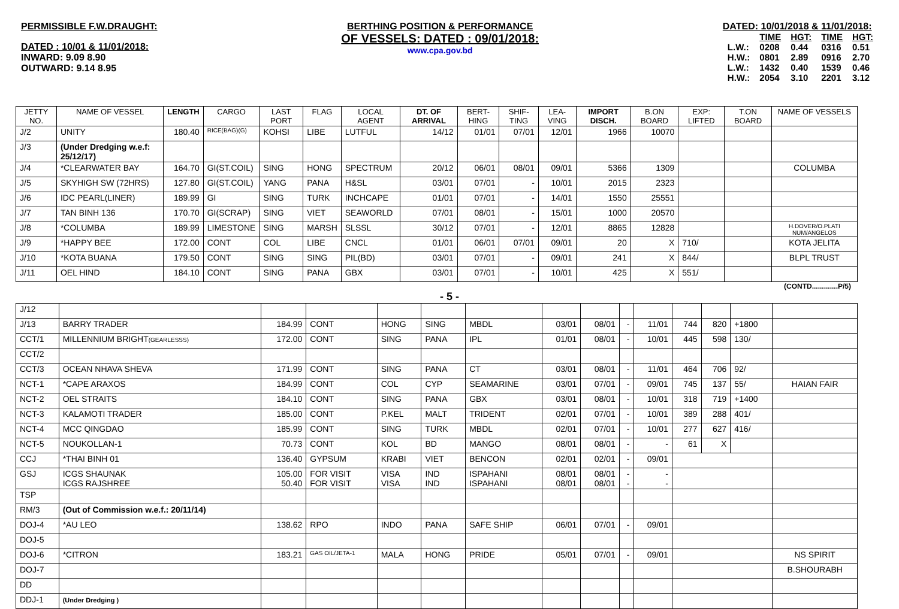PERMISSIBLE F.W.DRAUGHT:
DATED : 10/01 & 11/01/2018:
INWARD: 9.09 8.90
OUTWARD: 9.14 8.95
BERTHING POSITION & PERFORMANCE
OF VESSELS: DATED : 09/01/2018:
www.cpa.gov.bd
DATED: 10/01/2018 & 11/01/2018:
| | TIME | HGT: | TIME | HGT: |
| L.W.: | 0208 | 0.44 | 0316 | 0.51 |
| H.W.: | 0801 | 2.89 | 0916 | 2.70 |
| L.W.: | 1432 | 0.40 | 1539 | 0.46 |
| H.W.: | 2054 | 3.10 | 2201 | 3.12 |
| JETTY NO. | NAME OF VESSEL | LENGTH | CARGO | LAST PORT | FLAG | LOCAL AGENT | DT. OF ARRIVAL | BERT-HING | SHIF-TING | LEA-VING | IMPORT DISCH. | B.ON BOARD | EXP: LIFTED | T.ON BOARD | NAME OF VESSELS |
| --- | --- | --- | --- | --- | --- | --- | --- | --- | --- | --- | --- | --- | --- | --- | --- |
| J/2 | UNITY | 180.40 | RICE(BAG)(G) | KOHSI | LIBE | LUTFUL | 14/12 | 01/01 | 07/01 | 12/01 | 1966 | 10070 | | | |
| J/3 | (Under Dredging w.e.f: 25/12/17) | | | | | | | | | | | | | | |
| J/4 | *CLEARWATER BAY | 164.70 | GI(ST.COIL) | SING | HONG | SPECTRUM | 20/12 | 06/01 | 08/01 | 09/01 | 5366 | 1309 | | | COLUMBA |
| J/5 | SKYHIGH SW (72HRS) | 127.80 | GI(ST.COIL) | YANG | PANA | H&SL | 03/01 | 07/01 | - | 10/01 | 2015 | 2323 | | | |
| J/6 | IDC PEARL(LINER) | 189.99 | GI | SING | TURK | INCHCAPE | 01/01 | 07/01 | - | 14/01 | 1550 | 25551 | | | |
| J/7 | TAN BINH 136 | 170.70 | GI(SCRAP) | SING | VIET | SEAWORLD | 07/01 | 08/01 | - | 15/01 | 1000 | 20570 | | | |
| J/8 | *COLUMBA | 189.99 | LIMESTONE | SING | MARSH | SLSSL | 30/12 | 07/01 | - | 12/01 | 8865 | 12828 | | | H.DOVER/O.PLATI NUM/ANGELOS |
| J/9 | *HAPPY BEE | 172.00 | CONT | COL | LIBE | CNCL | 01/01 | 06/01 | 07/01 | 09/01 | 20 | X | 710/ | | KOTA JELITA |
| J/10 | *KOTA BUANA | 179.50 | CONT | SING | SING | PIL(BD) | 03/01 | 07/01 | - | 09/01 | 241 | X | 844/ | | BLPL TRUST |
| J/11 | OEL HIND | 184.10 | CONT | SING | PANA | GBX | 03/01 | 07/01 | - | 10/01 | 425 | X | 551/ | | |
(CONTD.............P/5)
- 5 -
| J/12 | | | | | | | | | | | | | | |
| J/13 | BARRY TRADER | 184.99 | CONT | HONG | SING | MBDL | 03/01 | 08/01 | - | 11/01 | 744 | 820 | +1800 | |
| CCT/1 | MILLENNIUM BRIGHT (GEARLESSS) | 172.00 | CONT | SING | PANA | IPL | 01/01 | 08/01 | - | 10/01 | 445 | 598 | 130/ | |
| CCT/2 | | | | | | | | | | | | | | |
| CCT/3 | OCEAN NHAVA SHEVA | 171.99 | CONT | SING | PANA | CT | 03/01 | 08/01 | - | 11/01 | 464 | 706 | 92/ | |
| NCT-1 | *CAPE ARAXOS | 184.99 | CONT | COL | CYP | SEAMARINE | 03/01 | 07/01 | - | 09/01 | 745 | 137 | 55/ | HAIAN FAIR |
| NCT-2 | OEL STRAITS | 184.10 | CONT | SING | PANA | GBX | 03/01 | 08/01 | - | 10/01 | 318 | 719 | +1400 | |
| NCT-3 | KALAMOTI TRADER | 185.00 | CONT | P.KEL | MALT | TRIDENT | 02/01 | 07/01 | - | 10/01 | 389 | 288 | 401/ | |
| NCT-4 | MCC QINGDAO | 185.99 | CONT | SING | TURK | MBDL | 02/01 | 07/01 | - | 10/01 | 277 | 627 | 416/ | |
| NCT-5 | NOUKOLLAN-1 | 70.73 | CONT | KOL | BD | MANGO | 08/01 | 08/01 | - | - | 61 | X | | |
| CCJ | *THAI BINH 01 | 136.40 | GYPSUM | KRABI | VIET | BENCON | 02/01 | 02/01 | - | 09/01 | | | | |
| GSJ | ICGS SHAUNAK ICGS RAJSHREE | 105.00 50.40 | FOR VISIT FOR VISIT | VISA VISA | IND IND | ISPAHANI ISPAHANI | 08/01 08/01 | 08/01 08/01 | - - | - - | | | | |
| TSP | | | | | | | | | | | | | | |
| RM/3 | (Out of Commission w.e.f.: 20/11/14) | | | | | | | | | | | | | |
| DOJ-4 | *AU LEO | 138.62 | RPO | INDO | PANA | SAFE SHIP | 06/01 | 07/01 | - | 09/01 | | | | |
| DOJ-5 | | | | | | | | | | | | | | |
| DOJ-6 | *CITRON | 183.21 | GAS OIL/JETA-1 | MALA | HONG | PRIDE | 05/01 | 07/01 | - | 09/01 | | | | NS SPIRIT |
| DOJ-7 | | | | | | | | | | | | | | B.SHOURABH |
| DD | | | | | | | | | | | | | | |
| DDJ-1 | (Under Dredging ) | | | | | | | | | | | | | |